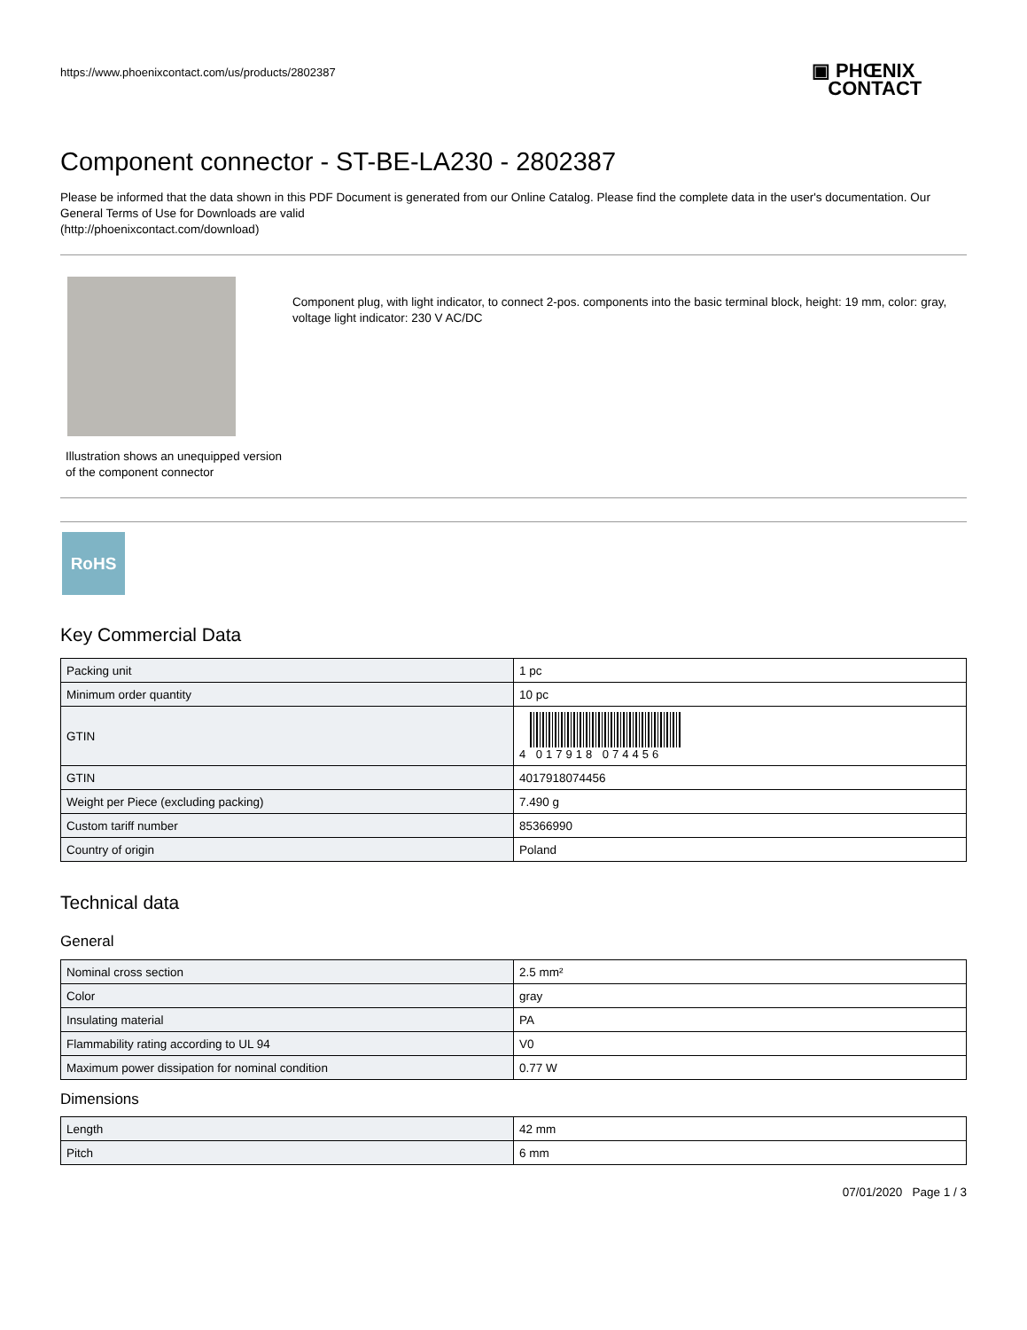https://www.phoenixcontact.com/us/products/2802387
▣ PHŒNIX
CONTACT
Component connector - ST-BE-LA230 - 2802387
Please be informed that the data shown in this PDF Document is generated from our Online Catalog. Please find the complete data in the user's documentation. Our General Terms of Use for Downloads are valid
(http://phoenixcontact.com/download)
Illustration shows an unequipped version of the component connector
Component plug, with light indicator, to connect 2-pos. components into the basic terminal block, height: 19 mm, color: gray, voltage light indicator: 230 V AC/DC
RoHS
Key Commercial Data
| Packing unit | 1 pc |
| Minimum order quantity | 10 pc |
| GTIN | 4 017918 074456 |
| GTIN | 4017918074456 |
| Weight per Piece (excluding packing) | 7.490 g |
| Custom tariff number | 85366990 |
| Country of origin | Poland |
Technical data
General
| Nominal cross section | 2.5 mm² |
| Color | gray |
| Insulating material | PA |
| Flammability rating according to UL 94 | V0 |
| Maximum power dissipation for nominal condition | 0.77 W |
Dimensions
| Length | 42 mm |
| Pitch | 6 mm |
07/01/2020 Page 1 / 3